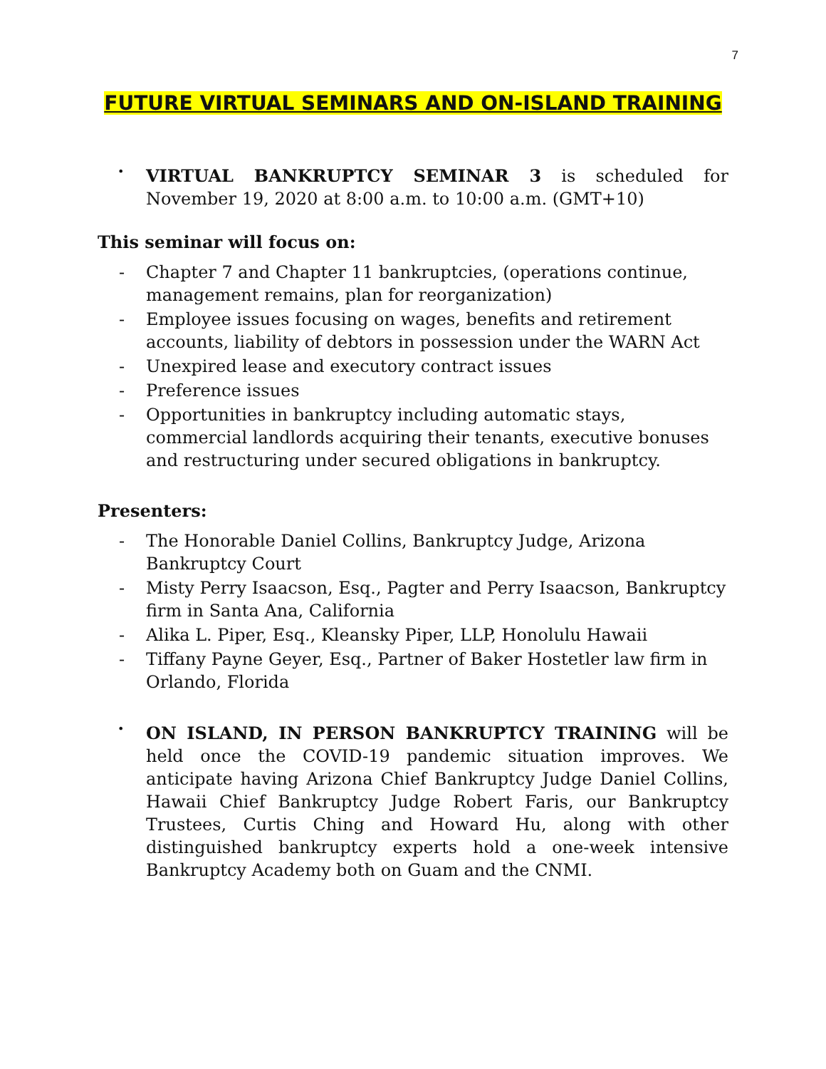7
FUTURE VIRTUAL SEMINARS AND ON-ISLAND TRAINING
•
VIRTUAL BANKRUPTCY SEMINAR 3 is scheduled for November 19, 2020 at 8:00 a.m. to 10:00 a.m. (GMT+10)
This seminar will focus on:
- Chapter 7 and Chapter 11 bankruptcies, (operations continue, management remains, plan for reorganization)
- Employee issues focusing on wages, benefits and retirement accounts, liability of debtors in possession under the WARN Act
- Unexpired lease and executory contract issues
- Preference issues
- Opportunities in bankruptcy including automatic stays, commercial landlords acquiring their tenants, executive bonuses and restructuring under secured obligations in bankruptcy.
Presenters:
- The Honorable Daniel Collins, Bankruptcy Judge, Arizona Bankruptcy Court
- Misty Perry Isaacson, Esq., Pagter and Perry Isaacson, Bankruptcy firm in Santa Ana, California
- Alika L. Piper, Esq., Kleansky Piper, LLP, Honolulu Hawaii
- Tiffany Payne Geyer, Esq., Partner of Baker Hostetler law firm in Orlando, Florida
•
ON ISLAND, IN PERSON BANKRUPTCY TRAINING will be held once the COVID-19 pandemic situation improves. We anticipate having Arizona Chief Bankruptcy Judge Daniel Collins, Hawaii Chief Bankruptcy Judge Robert Faris, our Bankruptcy Trustees, Curtis Ching and Howard Hu, along with other distinguished bankruptcy experts hold a one-week intensive Bankruptcy Academy both on Guam and the CNMI.